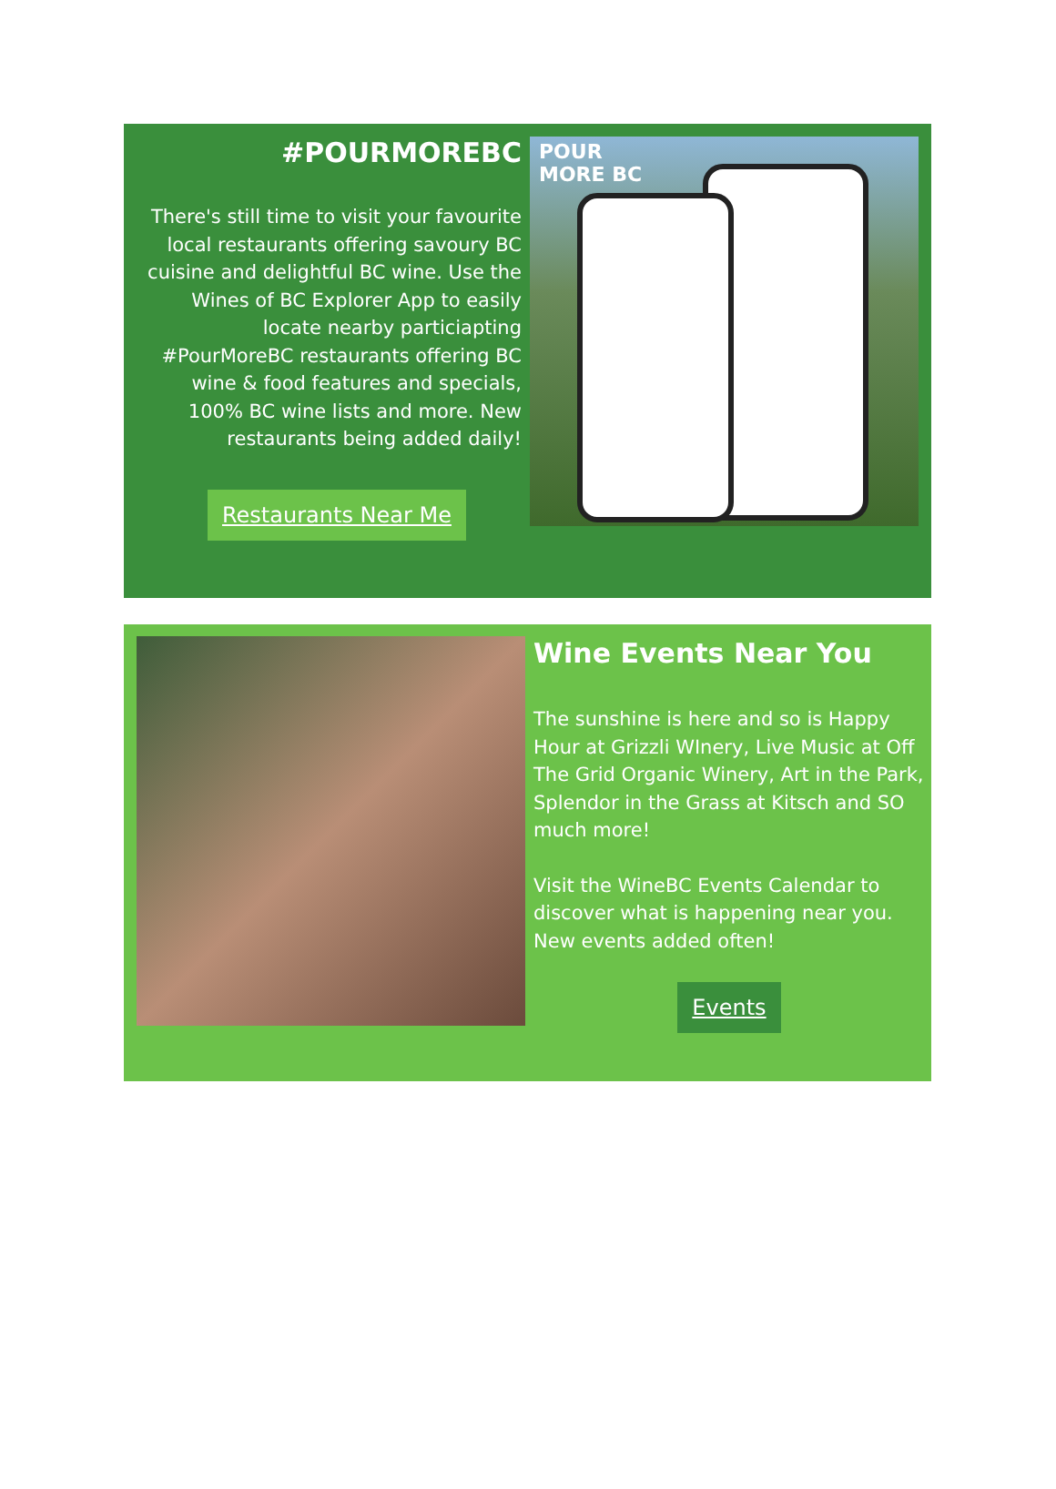#POURMOREBC
There's still time to visit your favourite local restaurants offering savoury BC cuisine and delightful BC wine. Use the Wines of BC Explorer App to easily locate nearby particiapting #PourMoreBC restaurants offering BC wine & food features and specials, 100% BC wine lists and more. New restaurants being added daily!
Restaurants Near Me
POUR
MORE BC
Wine Events Near You
The sunshine is here and so is Happy Hour at Grizzli WInery, Live Music at Off The Grid Organic Winery, Art in the Park, Splendor in the Grass at Kitsch and SO much more!
Visit the WineBC Events Calendar to discover what is happening near you. New events added often!
Events